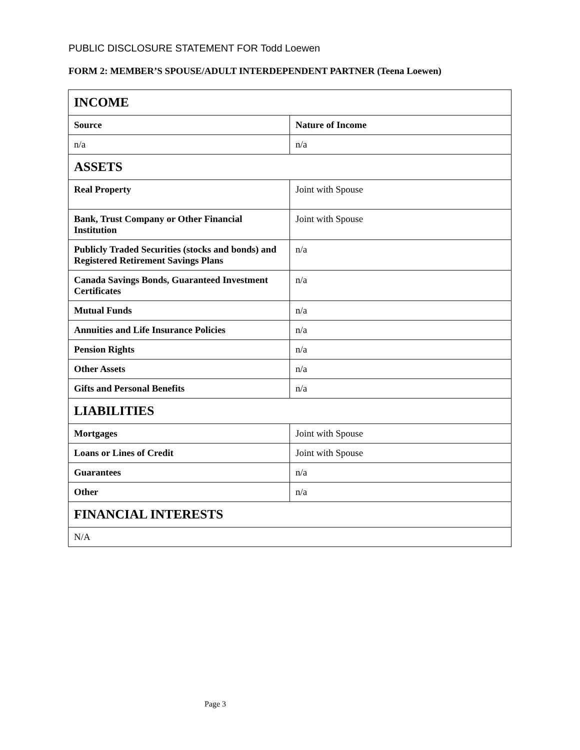PUBLIC DISCLOSURE STATEMENT FOR Todd Loewen
FORM 2: MEMBER’S SPOUSE/ADULT INTERDEPENDENT PARTNER (Teena Loewen)
| INCOME | |
| Source | Nature of Income |
| n/a | n/a |
| ASSETS | |
| Real Property | Joint with Spouse |
| Bank, Trust Company or Other Financial Institution | Joint with Spouse |
| Publicly Traded Securities (stocks and bonds) and Registered Retirement Savings Plans | n/a |
| Canada Savings Bonds, Guaranteed Investment Certificates | n/a |
| Mutual Funds | n/a |
| Annuities and Life Insurance Policies | n/a |
| Pension Rights | n/a |
| Other Assets | n/a |
| Gifts and Personal Benefits | n/a |
| LIABILITIES | |
| Mortgages | Joint with Spouse |
| Loans or Lines of Credit | Joint with Spouse |
| Guarantees | n/a |
| Other | n/a |
| FINANCIAL INTERESTS | |
| N/A | |
Page 3